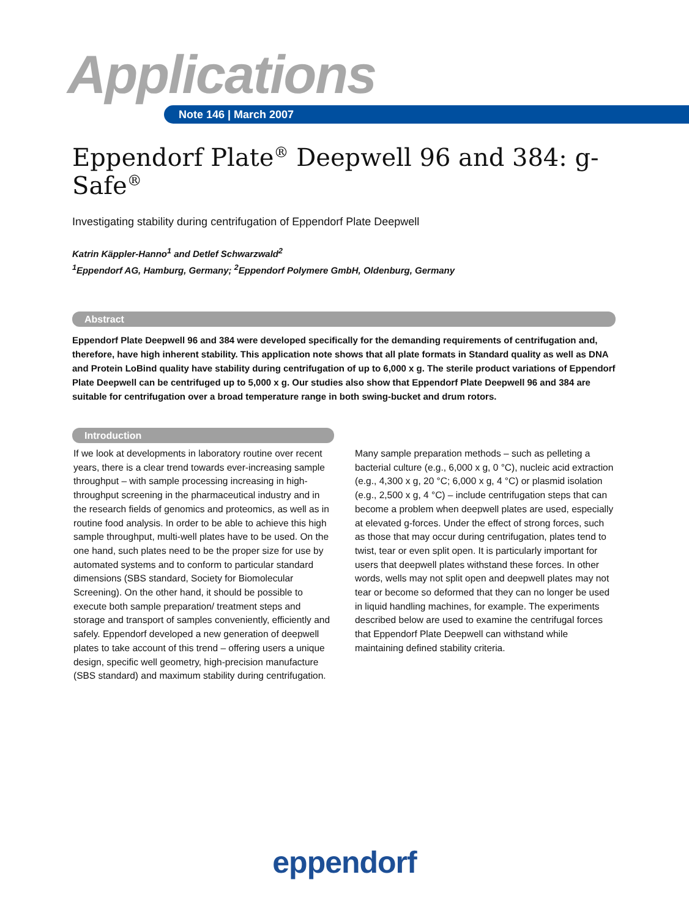Applications
Note 146 | March 2007
Eppendorf Plate<sup>®</sup> Deepwell 96 and 384: g-Safe<sup>®</sup>
Investigating stability during centrifugation of Eppendorf Plate Deepwell
Katrin Käppler-Hanno<sup>1</sup> and Detlef Schwarzwald<sup>2</sup>
<sup>1</sup> Eppendorf AG, Hamburg, Germany; <sup>2</sup>Eppendorf Polymere GmbH, Oldenburg, Germany
Abstract
Eppendorf Plate Deepwell 96 and 384 were developed specifically for the demanding requirements of centrifugation and, therefore, have high inherent stability. This application note shows that all plate formats in Standard quality as well as DNA and Protein LoBind quality have stability during centrifugation of up to 6,000 x g. The sterile product variations of Eppendorf Plate Deepwell can be centrifuged up to 5,000 x g. Our studies also show that Eppendorf Plate Deepwell 96 and 384 are suitable for centrifugation over a broad temperature range in both swing-bucket and drum rotors.
Introduction
If we look at developments in laboratory routine over recent years, there is a clear trend towards ever-increasing sample throughput – with sample processing increasing in high-throughput screening in the pharmaceutical industry and in the research fields of genomics and proteomics, as well as in routine food analysis. In order to be able to achieve this high sample throughput, multi-well plates have to be used. On the one hand, such plates need to be the proper size for use by automated systems and to conform to particular standard dimensions (SBS standard, Society for Biomolecular Screening). On the other hand, it should be possible to execute both sample preparation/ treatment steps and storage and transport of samples conveniently, efficiently and safely. Eppendorf developed a new generation of deepwell plates to take account of this trend – offering users a unique design, specific well geometry, high-precision manufacture (SBS standard) and maximum stability during centrifugation.
Many sample preparation methods – such as pelleting a bacterial culture (e.g., 6,000 x g, 0 °C), nucleic acid extraction (e.g., 4,300 x g, 20 °C; 6,000 x g, 4 °C) or plasmid isolation (e.g., 2,500 x g, 4 °C) – include centrifugation steps that can become a problem when deepwell plates are used, especially at elevated g-forces. Under the effect of strong forces, such as those that may occur during centrifugation, plates tend to twist, tear or even split open. It is particularly important for users that deepwell plates withstand these forces. In other words, wells may not split open and deepwell plates may not tear or become so deformed that they can no longer be used in liquid handling machines, for example. The experiments described below are used to examine the centrifugal forces that Eppendorf Plate Deepwell can withstand while maintaining defined stability criteria.
eppendorf